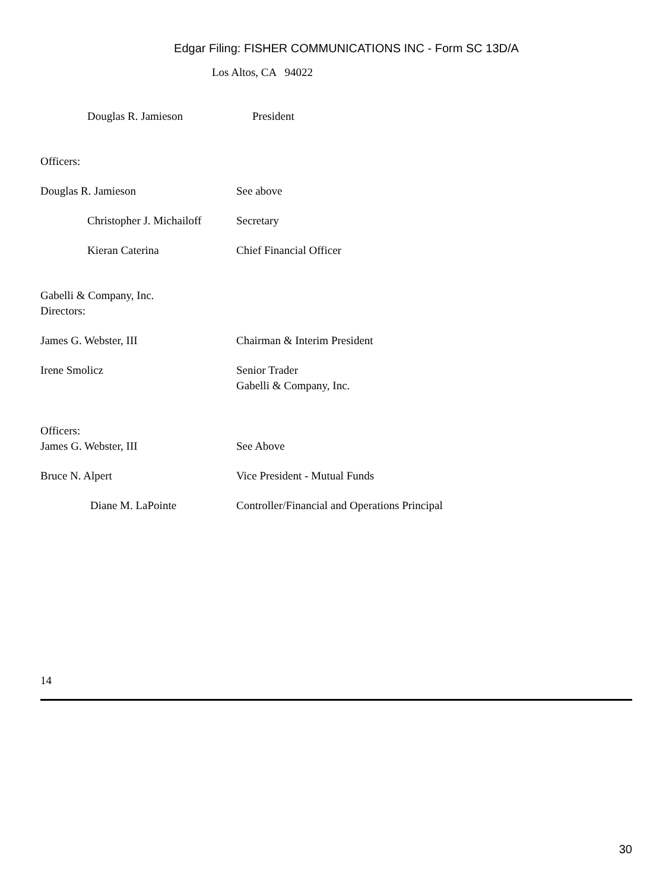Edgar Filing: FISHER COMMUNICATIONS INC - Form SC 13D/A
Los Altos, CA 94022
Douglas R. Jamieson President
Officers:
Douglas R. Jamieson See above
Christopher J. Michailoff
Secretary
Kieran Caterina Chief Financial Officer
Gabelli & Company, Inc.
Directors:
James G. Webster, III Chairman & Interim President
Irene Smolicz Senior Trader
Gabelli & Company, Inc.
Officers:
James G. Webster, III See Above
Bruce N. Alpert Vice President - Mutual Funds
Diane M. LaPointe Controller/Financial and Operations Principal
14
30